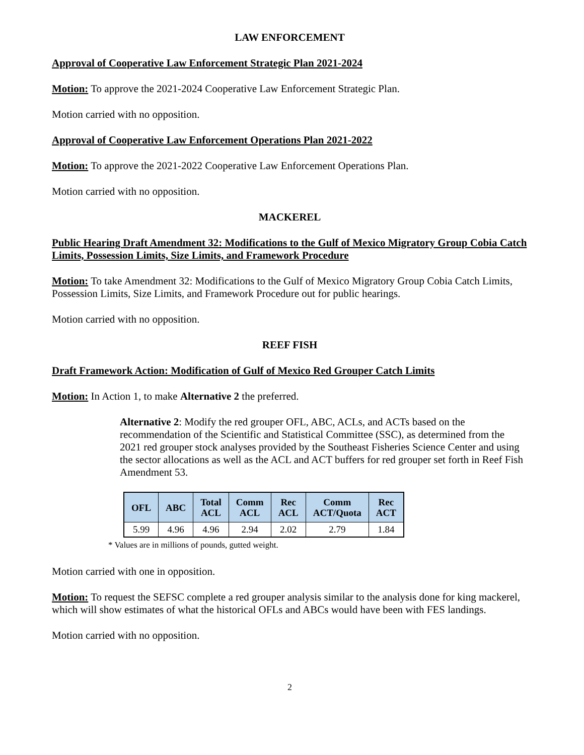LAW ENFORCEMENT
Approval of Cooperative Law Enforcement Strategic Plan 2021-2024
Motion: To approve the 2021-2024 Cooperative Law Enforcement Strategic Plan.
Motion carried with no opposition.
Approval of Cooperative Law Enforcement Operations Plan 2021-2022
Motion: To approve the 2021-2022 Cooperative Law Enforcement Operations Plan.
Motion carried with no opposition.
MACKEREL
Public Hearing Draft Amendment 32: Modifications to the Gulf of Mexico Migratory Group Cobia Catch Limits, Possession Limits, Size Limits, and Framework Procedure
Motion: To take Amendment 32: Modifications to the Gulf of Mexico Migratory Group Cobia Catch Limits, Possession Limits, Size Limits, and Framework Procedure out for public hearings.
Motion carried with no opposition.
REEF FISH
Draft Framework Action: Modification of Gulf of Mexico Red Grouper Catch Limits
Motion: In Action 1, to make Alternative 2 the preferred.
Alternative 2: Modify the red grouper OFL, ABC, ACLs, and ACTs based on the recommendation of the Scientific and Statistical Committee (SSC), as determined from the 2021 red grouper stock analyses provided by the Southeast Fisheries Science Center and using the sector allocations as well as the ACL and ACT buffers for red grouper set forth in Reef Fish Amendment 53.
| OFL | ABC | Total ACL | Comm ACL | Rec ACL | Comm ACT/Quota | Rec ACT |
| --- | --- | --- | --- | --- | --- | --- |
| 5.99 | 4.96 | 4.96 | 2.94 | 2.02 | 2.79 | 1.84 |
* Values are in millions of pounds, gutted weight.
Motion carried with one in opposition.
Motion: To request the SEFSC complete a red grouper analysis similar to the analysis done for king mackerel, which will show estimates of what the historical OFLs and ABCs would have been with FES landings.
Motion carried with no opposition.
2